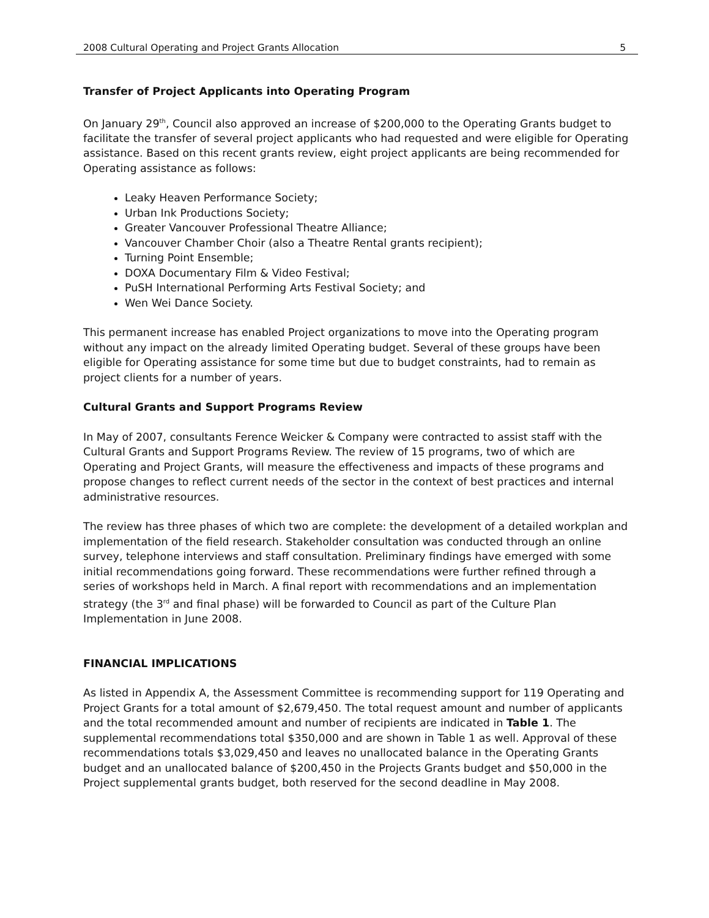2008 Cultural Operating and Project Grants Allocation 5
Transfer of Project Applicants into Operating Program
On January 29<sup>th</sup>, Council also approved an increase of $200,000 to the Operating Grants budget to facilitate the transfer of several project applicants who had requested and were eligible for Operating assistance. Based on this recent grants review, eight project applicants are being recommended for Operating assistance as follows:
Leaky Heaven Performance Society;
Urban Ink Productions Society;
Greater Vancouver Professional Theatre Alliance;
Vancouver Chamber Choir (also a Theatre Rental grants recipient);
Turning Point Ensemble;
DOXA Documentary Film & Video Festival;
PuSH International Performing Arts Festival Society; and
Wen Wei Dance Society.
This permanent increase has enabled Project organizations to move into the Operating program without any impact on the already limited Operating budget. Several of these groups have been eligible for Operating assistance for some time but due to budget constraints, had to remain as project clients for a number of years.
Cultural Grants and Support Programs Review
In May of 2007, consultants Ference Weicker & Company were contracted to assist staff with the Cultural Grants and Support Programs Review. The review of 15 programs, two of which are Operating and Project Grants, will measure the effectiveness and impacts of these programs and propose changes to reflect current needs of the sector in the context of best practices and internal administrative resources.
The review has three phases of which two are complete: the development of a detailed workplan and implementation of the field research. Stakeholder consultation was conducted through an online survey, telephone interviews and staff consultation. Preliminary findings have emerged with some initial recommendations going forward. These recommendations were further refined through a series of workshops held in March. A final report with recommendations and an implementation strategy (the 3<sup>rd</sup> and final phase) will be forwarded to Council as part of the Culture Plan Implementation in June 2008.
FINANCIAL IMPLICATIONS
As listed in Appendix A, the Assessment Committee is recommending support for 119 Operating and Project Grants for a total amount of $2,679,450. The total request amount and number of applicants and the total recommended amount and number of recipients are indicated in Table 1. The supplemental recommendations total $350,000 and are shown in Table 1 as well. Approval of these recommendations totals $3,029,450 and leaves no unallocated balance in the Operating Grants budget and an unallocated balance of $200,450 in the Projects Grants budget and $50,000 in the Project supplemental grants budget, both reserved for the second deadline in May 2008.